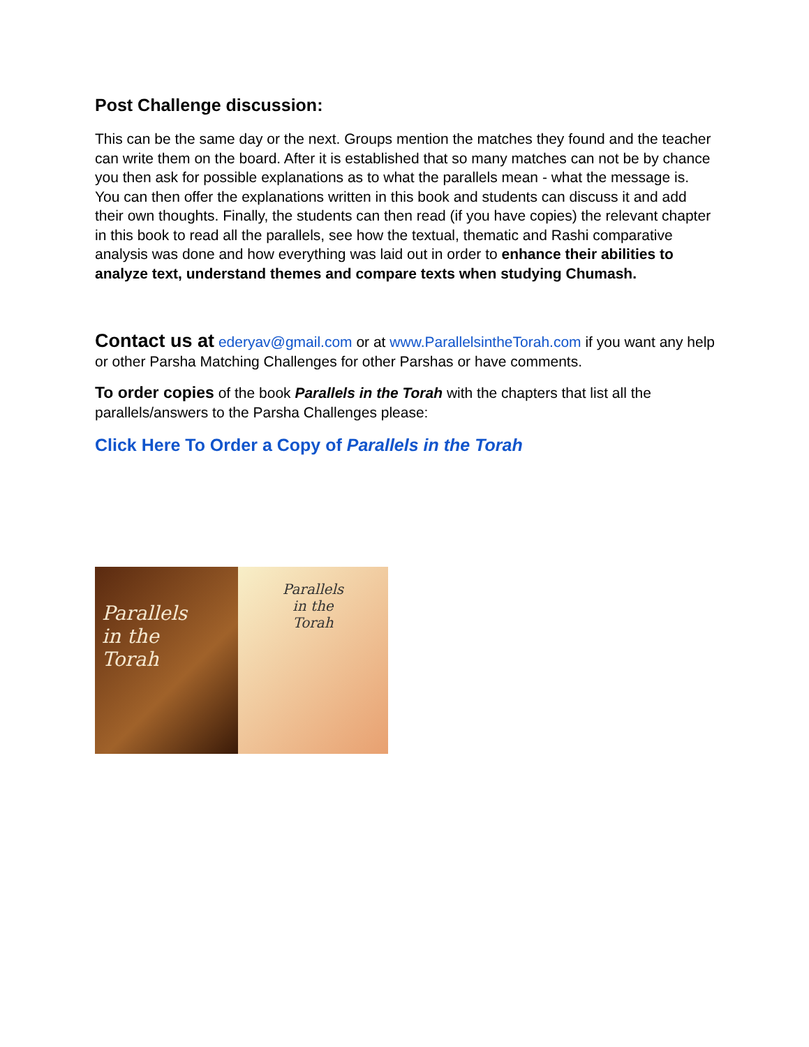Post Challenge discussion:
This can be the same day or the next. Groups mention the matches they found and the teacher can write them on the board. After it is established that so many matches can not be by chance you then ask for possible explanations as to what the parallels mean - what the message is. You can then offer the explanations written in this book and students can discuss it and add their own thoughts. Finally, the students can then read (if you have copies) the relevant chapter in this book to read all the parallels, see how the textual, thematic and Rashi comparative analysis was done and how everything was laid out in order to enhance their abilities to analyze text, understand themes and compare texts when studying Chumash.
Contact us at ederyav@gmail.com or at www.ParallelsintheTorah.com if you want any help or other Parsha Matching Challenges for other Parshas or have comments.
To order copies of the book Parallels in the Torah with the chapters that list all the parallels/answers to the Parsha Challenges please:
Click Here To Order a Copy of Parallels in the Torah
Parallels
in the
Torah
Parallels
in the
Torah